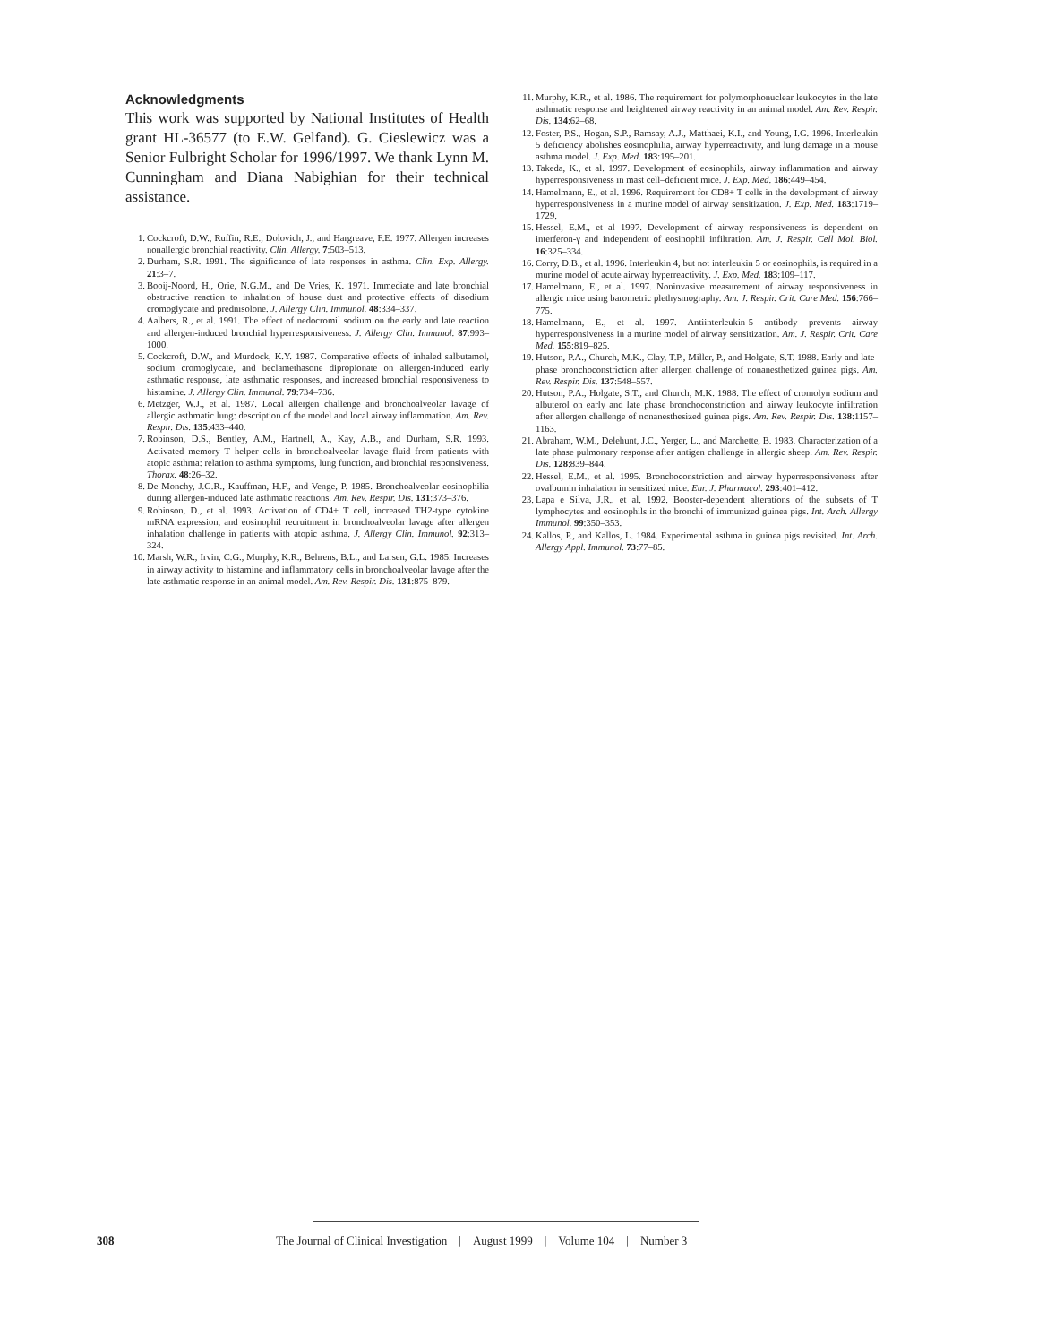Acknowledgments
This work was supported by National Institutes of Health grant HL-36577 (to E.W. Gelfand). G. Cieslewicz was a Senior Fulbright Scholar for 1996/1997. We thank Lynn M. Cunningham and Diana Nabighian for their technical assistance.
1. Cockcroft, D.W., Ruffin, R.E., Dolovich, J., and Hargreave, F.E. 1977. Allergen increases nonallergic bronchial reactivity. Clin. Allergy. 7:503–513.
2. Durham, S.R. 1991. The significance of late responses in asthma. Clin. Exp. Allergy. 21:3–7.
3. Booij-Noord, H., Orie, N.G.M., and De Vries, K. 1971. Immediate and late bronchial obstructive reaction to inhalation of house dust and protective effects of disodium cromoglycate and prednisolone. J. Allergy Clin. Immunol. 48:334–337.
4. Aalbers, R., et al. 1991. The effect of nedocromil sodium on the early and late reaction and allergen-induced bronchial hyperresponsiveness. J. Allergy Clin. Immunol. 87:993–1000.
5. Cockcroft, D.W., and Murdock, K.Y. 1987. Comparative effects of inhaled salbutamol, sodium cromoglycate, and beclamethasone dipropionate on allergen-induced early asthmatic response, late asthmatic responses, and increased bronchial responsiveness to histamine. J. Allergy Clin. Immunol. 79:734–736.
6. Metzger, W.J., et al. 1987. Local allergen challenge and bronchoalveolar lavage of allergic asthmatic lung: description of the model and local airway inflammation. Am. Rev. Respir. Dis. 135:433–440.
7. Robinson, D.S., Bentley, A.M., Hartnell, A., Kay, A.B., and Durham, S.R. 1993. Activated memory T helper cells in bronchoalveolar lavage fluid from patients with atopic asthma: relation to asthma symptoms, lung function, and bronchial responsiveness. Thorax. 48:26–32.
8. De Monchy, J.G.R., Kauffman, H.F., and Venge, P. 1985. Bronchoalveolar eosinophilia during allergen-induced late asthmatic reactions. Am. Rev. Respir. Dis. 131:373–376.
9. Robinson, D., et al. 1993. Activation of CD4+ T cell, increased TH2-type cytokine mRNA expression, and eosinophil recruitment in bronchoalveolar lavage after allergen inhalation challenge in patients with atopic asthma. J. Allergy Clin. Immunol. 92:313–324.
10. Marsh, W.R., Irvin, C.G., Murphy, K.R., Behrens, B.L., and Larsen, G.L. 1985. Increases in airway activity to histamine and inflammatory cells in bronchoalveolar lavage after the late asthmatic response in an animal model. Am. Rev. Respir. Dis. 131:875–879.
11. Murphy, K.R., et al. 1986. The requirement for polymorphonuclear leukocytes in the late asthmatic response and heightened airway reactivity in an animal model. Am. Rev. Respir. Dis. 134:62–68.
12. Foster, P.S., Hogan, S.P., Ramsay, A.J., Matthaei, K.I., and Young, I.G. 1996. Interleukin 5 deficiency abolishes eosinophilia, airway hyperreactivity, and lung damage in a mouse asthma model. J. Exp. Med. 183:195–201.
13. Takeda, K., et al. 1997. Development of eosinophils, airway inflammation and airway hyperresponsiveness in mast cell–deficient mice. J. Exp. Med. 186:449–454.
14. Hamelmann, E., et al. 1996. Requirement for CD8+ T cells in the development of airway hyperresponsiveness in a murine model of airway sensitization. J. Exp. Med. 183:1719–1729.
15. Hessel, E.M., et al 1997. Development of airway responsiveness is dependent on interferon-γ and independent of eosinophil infiltration. Am. J. Respir. Cell Mol. Biol. 16:325–334.
16. Corry, D.B., et al. 1996. Interleukin 4, but not interleukin 5 or eosinophils, is required in a murine model of acute airway hyperreactivity. J. Exp. Med. 183:109–117.
17. Hamelmann, E., et al. 1997. Noninvasive measurement of airway responsiveness in allergic mice using barometric plethysmography. Am. J. Respir. Crit. Care Med. 156:766–775.
18. Hamelmann, E., et al. 1997. Antiinterleukin-5 antibody prevents airway hyperresponsiveness in a murine model of airway sensitization. Am. J. Respir. Crit. Care Med. 155:819–825.
19. Hutson, P.A., Church, M.K., Clay, T.P., Miller, P., and Holgate, S.T. 1988. Early and late-phase bronchoconstriction after allergen challenge of nonanesthetized guinea pigs. Am. Rev. Respir. Dis. 137:548–557.
20. Hutson, P.A., Holgate, S.T., and Church, M.K. 1988. The effect of cromolyn sodium and albuterol on early and late phase bronchoconstriction and airway leukocyte infiltration after allergen challenge of nonanesthesized guinea pigs. Am. Rev. Respir. Dis. 138:1157–1163.
21. Abraham, W.M., Delehunt, J.C., Yerger, L., and Marchette, B. 1983. Characterization of a late phase pulmonary response after antigen challenge in allergic sheep. Am. Rev. Respir. Dis. 128:839–844.
22. Hessel, E.M., et al. 1995. Bronchoconstriction and airway hyperresponsiveness after ovalbumin inhalation in sensitized mice. Eur. J. Pharmacol. 293:401–412.
23. Lapa e Silva, J.R., et al. 1992. Booster-dependent alterations of the subsets of T lymphocytes and eosinophils in the bronchi of immunized guinea pigs. Int. Arch. Allergy Immunol. 99:350–353.
24. Kallos, P., and Kallos, L. 1984. Experimental asthma in guinea pigs revisited. Int. Arch. Allergy Appl. Immunol. 73:77–85.
308 The Journal of Clinical Investigation | August 1999 | Volume 104 | Number 3